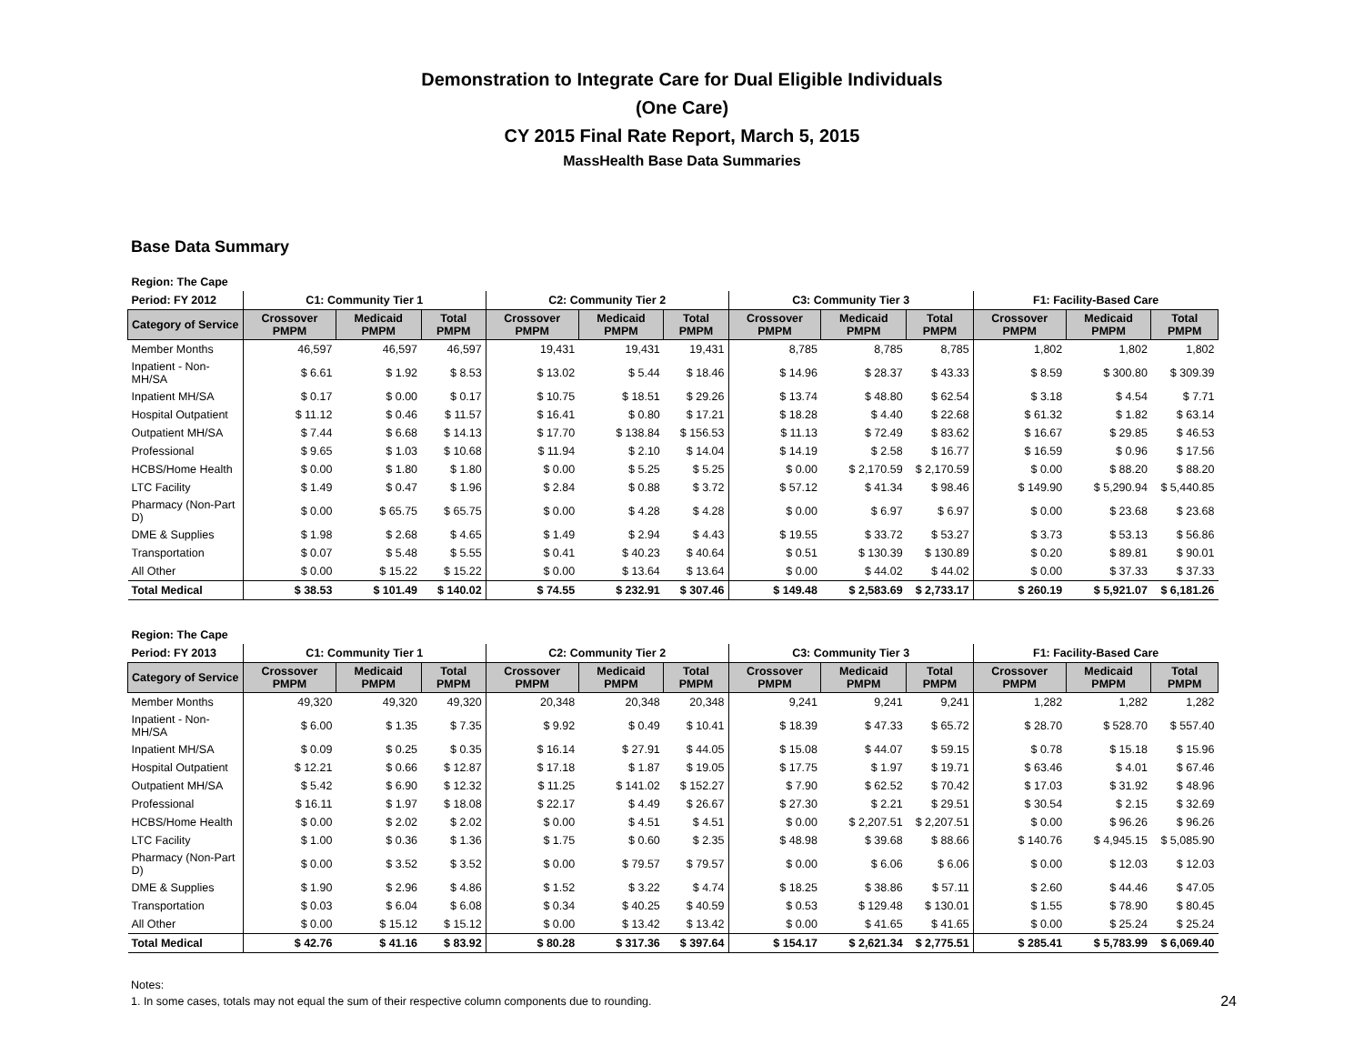Demonstration to Integrate Care for Dual Eligible Individuals
(One Care)
CY 2015 Final Rate Report, March 5, 2015
MassHealth Base Data Summaries
Base Data Summary
| Region: The Cape | | | | | | | | | | | | |
| Period: FY 2012 | C1: Community Tier 1 | | | C2: Community Tier 2 | | | C3: Community Tier 3 | | | F1: Facility-Based Care | | |
| Category of Service | Crossover PMPM | Medicaid PMPM | Total PMPM | Crossover PMPM | Medicaid PMPM | Total PMPM | Crossover PMPM | Medicaid PMPM | Total PMPM | Crossover PMPM | Medicaid PMPM | Total PMPM |
| Member Months | 46,597 | 46,597 | 46,597 | 19,431 | 19,431 | 19,431 | 8,785 | 8,785 | 8,785 | 1,802 | 1,802 | 1,802 |
| Inpatient - Non-MH/SA | $ 6.61 | $ 1.92 | $ 8.53 | $ 13.02 | $ 5.44 | $ 18.46 | $ 14.96 | $ 28.37 | $ 43.33 | $ 8.59 | $ 300.80 | $ 309.39 |
| Inpatient MH/SA | $ 0.17 | $ 0.00 | $ 0.17 | $ 10.75 | $ 18.51 | $ 29.26 | $ 13.74 | $ 48.80 | $ 62.54 | $ 3.18 | $ 4.54 | $ 7.71 |
| Hospital Outpatient | $ 11.12 | $ 0.46 | $ 11.57 | $ 16.41 | $ 0.80 | $ 17.21 | $ 18.28 | $ 4.40 | $ 22.68 | $ 61.32 | $ 1.82 | $ 63.14 |
| Outpatient MH/SA | $ 7.44 | $ 6.68 | $ 14.13 | $ 17.70 | $ 138.84 | $ 156.53 | $ 11.13 | $ 72.49 | $ 83.62 | $ 16.67 | $ 29.85 | $ 46.53 |
| Professional | $ 9.65 | $ 1.03 | $ 10.68 | $ 11.94 | $ 2.10 | $ 14.04 | $ 14.19 | $ 2.58 | $ 16.77 | $ 16.59 | $ 0.96 | $ 17.56 |
| HCBS/Home Health | $ 0.00 | $ 1.80 | $ 1.80 | $ 0.00 | $ 5.25 | $ 5.25 | $ 0.00 | $ 2,170.59 | $ 2,170.59 | $ 0.00 | $ 88.20 | $ 88.20 |
| LTC Facility | $ 1.49 | $ 0.47 | $ 1.96 | $ 2.84 | $ 0.88 | $ 3.72 | $ 57.12 | $ 41.34 | $ 98.46 | $ 149.90 | $ 5,290.94 | $ 5,440.85 |
| Pharmacy (Non-Part D) | $ 0.00 | $ 65.75 | $ 65.75 | $ 0.00 | $ 4.28 | $ 4.28 | $ 0.00 | $ 6.97 | $ 6.97 | $ 0.00 | $ 23.68 | $ 23.68 |
| DME & Supplies | $ 1.98 | $ 2.68 | $ 4.65 | $ 1.49 | $ 2.94 | $ 4.43 | $ 19.55 | $ 33.72 | $ 53.27 | $ 3.73 | $ 53.13 | $ 56.86 |
| Transportation | $ 0.07 | $ 5.48 | $ 5.55 | $ 0.41 | $ 40.23 | $ 40.64 | $ 0.51 | $ 130.39 | $ 130.89 | $ 0.20 | $ 89.81 | $ 90.01 |
| All Other | $ 0.00 | $ 15.22 | $ 15.22 | $ 0.00 | $ 13.64 | $ 13.64 | $ 0.00 | $ 44.02 | $ 44.02 | $ 0.00 | $ 37.33 | $ 37.33 |
| Total Medical | $ 38.53 | $ 101.49 | $ 140.02 | $ 74.55 | $ 232.91 | $ 307.46 | $ 149.48 | $ 2,583.69 | $ 2,733.17 | $ 260.19 | $ 5,921.07 | $ 6,181.26 |
| Region: The Cape | | | | | | | | | | | | |
| Period: FY 2013 | C1: Community Tier 1 | | | C2: Community Tier 2 | | | C3: Community Tier 3 | | | F1: Facility-Based Care | | |
| Category of Service | Crossover PMPM | Medicaid PMPM | Total PMPM | Crossover PMPM | Medicaid PMPM | Total PMPM | Crossover PMPM | Medicaid PMPM | Total PMPM | Crossover PMPM | Medicaid PMPM | Total PMPM |
| Member Months | 49,320 | 49,320 | 49,320 | 20,348 | 20,348 | 20,348 | 9,241 | 9,241 | 9,241 | 1,282 | 1,282 | 1,282 |
| Inpatient - Non-MH/SA | $ 6.00 | $ 1.35 | $ 7.35 | $ 9.92 | $ 0.49 | $ 10.41 | $ 18.39 | $ 47.33 | $ 65.72 | $ 28.70 | $ 528.70 | $ 557.40 |
| Inpatient MH/SA | $ 0.09 | $ 0.25 | $ 0.35 | $ 16.14 | $ 27.91 | $ 44.05 | $ 15.08 | $ 44.07 | $ 59.15 | $ 0.78 | $ 15.18 | $ 15.96 |
| Hospital Outpatient | $ 12.21 | $ 0.66 | $ 12.87 | $ 17.18 | $ 1.87 | $ 19.05 | $ 17.75 | $ 1.97 | $ 19.71 | $ 63.46 | $ 4.01 | $ 67.46 |
| Outpatient MH/SA | $ 5.42 | $ 6.90 | $ 12.32 | $ 11.25 | $ 141.02 | $ 152.27 | $ 7.90 | $ 62.52 | $ 70.42 | $ 17.03 | $ 31.92 | $ 48.96 |
| Professional | $ 16.11 | $ 1.97 | $ 18.08 | $ 22.17 | $ 4.49 | $ 26.67 | $ 27.30 | $ 2.21 | $ 29.51 | $ 30.54 | $ 2.15 | $ 32.69 |
| HCBS/Home Health | $ 0.00 | $ 2.02 | $ 2.02 | $ 0.00 | $ 4.51 | $ 4.51 | $ 0.00 | $ 2,207.51 | $ 2,207.51 | $ 0.00 | $ 96.26 | $ 96.26 |
| LTC Facility | $ 1.00 | $ 0.36 | $ 1.36 | $ 1.75 | $ 0.60 | $ 2.35 | $ 48.98 | $ 39.68 | $ 88.66 | $ 140.76 | $ 4,945.15 | $ 5,085.90 |
| Pharmacy (Non-Part D) | $ 0.00 | $ 3.52 | $ 3.52 | $ 0.00 | $ 79.57 | $ 79.57 | $ 0.00 | $ 6.06 | $ 6.06 | $ 0.00 | $ 12.03 | $ 12.03 |
| DME & Supplies | $ 1.90 | $ 2.96 | $ 4.86 | $ 1.52 | $ 3.22 | $ 4.74 | $ 18.25 | $ 38.86 | $ 57.11 | $ 2.60 | $ 44.46 | $ 47.05 |
| Transportation | $ 0.03 | $ 6.04 | $ 6.08 | $ 0.34 | $ 40.25 | $ 40.59 | $ 0.53 | $ 129.48 | $ 130.01 | $ 1.55 | $ 78.90 | $ 80.45 |
| All Other | $ 0.00 | $ 15.12 | $ 15.12 | $ 0.00 | $ 13.42 | $ 13.42 | $ 0.00 | $ 41.65 | $ 41.65 | $ 0.00 | $ 25.24 | $ 25.24 |
| Total Medical | $ 42.76 | $ 41.16 | $ 83.92 | $ 80.28 | $ 317.36 | $ 397.64 | $ 154.17 | $ 2,621.34 | $ 2,775.51 | $ 285.41 | $ 5,783.99 | $ 6,069.40 |
Notes:
1. In some cases, totals may not equal the sum of their respective column components due to rounding.
24